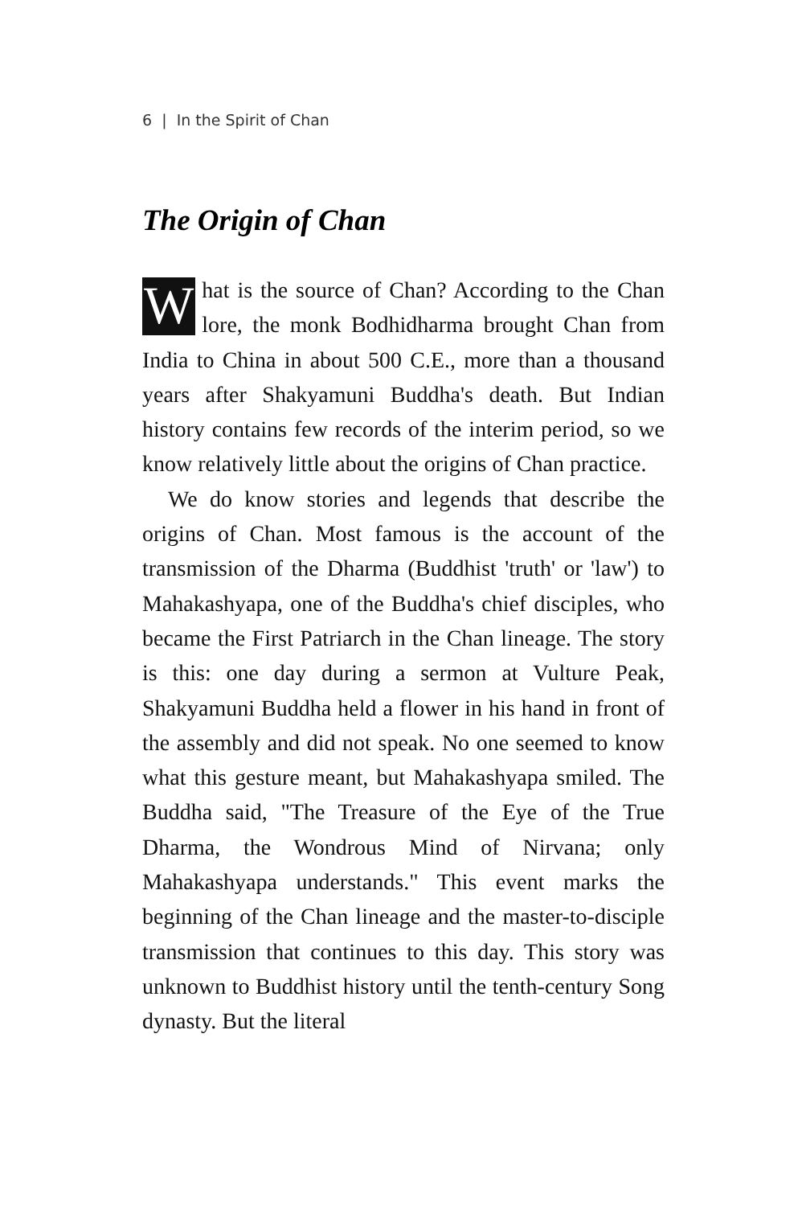6 | In the Spirit of Chan
The Origin of Chan
What is the source of Chan? According to the Chan lore, the monk Bodhidharma brought Chan from India to China in about 500 C.E., more than a thousand years after Shakyamuni Buddha's death. But Indian history contains few records of the interim period, so we know relatively little about the origins of Chan practice.
We do know stories and legends that describe the origins of Chan. Most famous is the account of the transmission of the Dharma (Buddhist 'truth' or 'law') to Mahakashyapa, one of the Buddha's chief disciples, who became the First Patriarch in the Chan lineage. The story is this: one day during a sermon at Vulture Peak, Shakyamuni Buddha held a flower in his hand in front of the assembly and did not speak. No one seemed to know what this gesture meant, but Mahakashyapa smiled. The Buddha said, "The Treasure of the Eye of the True Dharma, the Wondrous Mind of Nirvana; only Mahakashyapa understands." This event marks the beginning of the Chan lineage and the master-to-disciple transmission that continues to this day. This story was unknown to Buddhist history until the tenth-century Song dynasty. But the literal